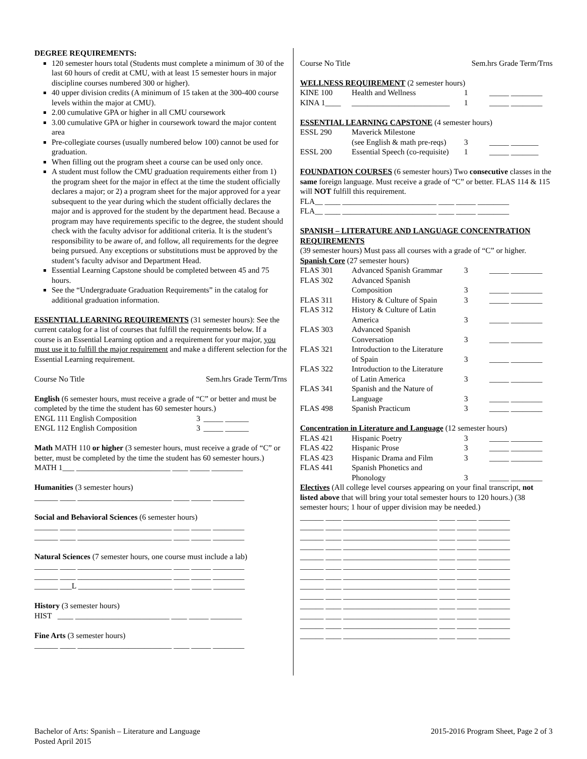DEGREE REQUIREMENTS:
120 semester hours total (Students must complete a minimum of 30 of the last 60 hours of credit at CMU, with at least 15 semester hours in major discipline courses numbered 300 or higher).
40 upper division credits (A minimum of 15 taken at the 300-400 course levels within the major at CMU).
2.00 cumulative GPA or higher in all CMU coursework
3.00 cumulative GPA or higher in coursework toward the major content area
Pre-collegiate courses (usually numbered below 100) cannot be used for graduation.
When filling out the program sheet a course can be used only once.
A student must follow the CMU graduation requirements either from 1) the program sheet for the major in effect at the time the student officially declares a major; or 2) a program sheet for the major approved for a year subsequent to the year during which the student officially declares the major and is approved for the student by the department head. Because a program may have requirements specific to the degree, the student should check with the faculty advisor for additional criteria. It is the student’s responsibility to be aware of, and follow, all requirements for the degree being pursued. Any exceptions or substitutions must be approved by the student’s faculty advisor and Department Head.
Essential Learning Capstone should be completed between 45 and 75 hours.
See the “Undergraduate Graduation Requirements” in the catalog for additional graduation information.
ESSENTIAL LEARNING REQUIREMENTS (31 semester hours): See the current catalog for a list of courses that fulfill the requirements below. If a course is an Essential Learning option and a requirement for your major, you must use it to fulfill the major requirement and make a different selection for the Essential Learning requirement.
| Course No Title | Sem.hrs Grade Term/Trns |
English (6 semester hours, must receive a grade of “C” or better and must be completed by the time the student has 60 semester hours.)
| ENGL 111 English Composition | 3 | _____ ______ |
| ENGL 112 English Composition | 3 | _____ ______ |
Math MATH 110 or higher (3 semester hours, must receive a grade of “C” or better, must be completed by the time the student has 60 semester hours.)
MATH 1___ ________________________ ____ _____ ________
Humanities (3 semester hours)
______ ____ ________________________ ____ _____ ________
Social and Behavioral Sciences (6 semester hours)
______ ____ ________________________ ____ _____ ________
______ ____ ________________________ ____ _____ ________
Natural Sciences (7 semester hours, one course must include a lab)
______ ____ ________________________ ____ _____ ________
______ ____ ________________________ ____ _____ ________
______ ___L ________________________ ____ _____ ________
History (3 semester hours)
HIST ____ ________________________ ____ _____ ________
Fine Arts (3 semester hours)
______ ____ ________________________ ____ _____ ________
| Course No Title | Sem.hrs Grade Term/Trns |
WELLNESS REQUIREMENT (2 semester hours)
| KINE 100 | Health and Wellness | 1 | _____ ________ |
| KINA 1____ | _________________________ | 1 | _____ ________ |
ESSENTIAL LEARNING CAPSTONE (4 semester hours)
| ESSL 290 | Maverick Milestone | | |
| | (see English & math pre-reqs) | 3 | _____ _______ |
| ESSL 200 | Essential Speech (co-requisite) | 1 | _____ _______ |
FOUNDATION COURSES (6 semester hours) Two consecutive classes in the same foreign language. Must receive a grade of “C” or better. FLAS 114 & 115 will NOT fulfill this requirement.
FLA__ ____ ________________________ ____ _____ ________
FLA__ ____ ________________________ ____ _____ ________
SPANISH – LITERATURE AND LANGUAGE CONCENTRATION REQUIREMENTS
(39 semester hours) Must pass all courses with a grade of “C” or higher.
Spanish Core (27 semester hours)
| FLAS 301 | Advanced Spanish Grammar | 3 | _____ ________ |
| FLAS 302 | Advanced Spanish | | |
| | Composition | 3 | _____ ________ |
| FLAS 311 | History & Culture of Spain | 3 | _____ ________ |
| FLAS 312 | History & Culture of Latin | | |
| | America | 3 | _____ ________ |
| FLAS 303 | Advanced Spanish | | |
| | Conversation | 3 | _____ ________ |
| FLAS 321 | Introduction to the Literature | | |
| | of Spain | 3 | _____ ________ |
| FLAS 322 | Introduction to the Literature | | |
| | of Latin America | 3 | _____ ________ |
| FLAS 341 | Spanish and the Nature of | | |
| | Language | 3 | _____ ________ |
| FLAS 498 | Spanish Practicum | 3 | _____ ________ |
Concentration in Literature and Language (12 semester hours)
| FLAS 421 | Hispanic Poetry | 3 | _____ ________ |
| FLAS 422 | Hispanic Prose | 3 | _____ ________ |
| FLAS 423 | Hispanic Drama and Film | 3 | _____ ________ |
| FLAS 441 | Spanish Phonetics and | | |
| | Phonology | 3 | _____ ________ |
Electives (All college level courses appearing on your final transcript, not listed above that will bring your total semester hours to 120 hours.) (38 semester hours; 1 hour of upper division may be needed.)
______ ____ ________________________ ____ _____ ________
______ ____ ________________________ ____ _____ ________
______ ____ ________________________ ____ _____ ________
______ ____ ________________________ ____ _____ ________
______ ____ ________________________ ____ _____ ________
______ ____ ________________________ ____ _____ ________
______ ____ ________________________ ____ _____ ________
______ ____ ________________________ ____ _____ ________
______ ____ ________________________ ____ _____ ________
______ ____ ________________________ ____ _____ ________
______ ____ ________________________ ____ _____ ________
______ ____ ________________________ ____ _____ ________
______ ____ ________________________ ____ _____ ________
Bachelor of Arts: Spanish – Literature and Language
Posted April 2015
2015-2016 Program Sheet, Page 2 of 3